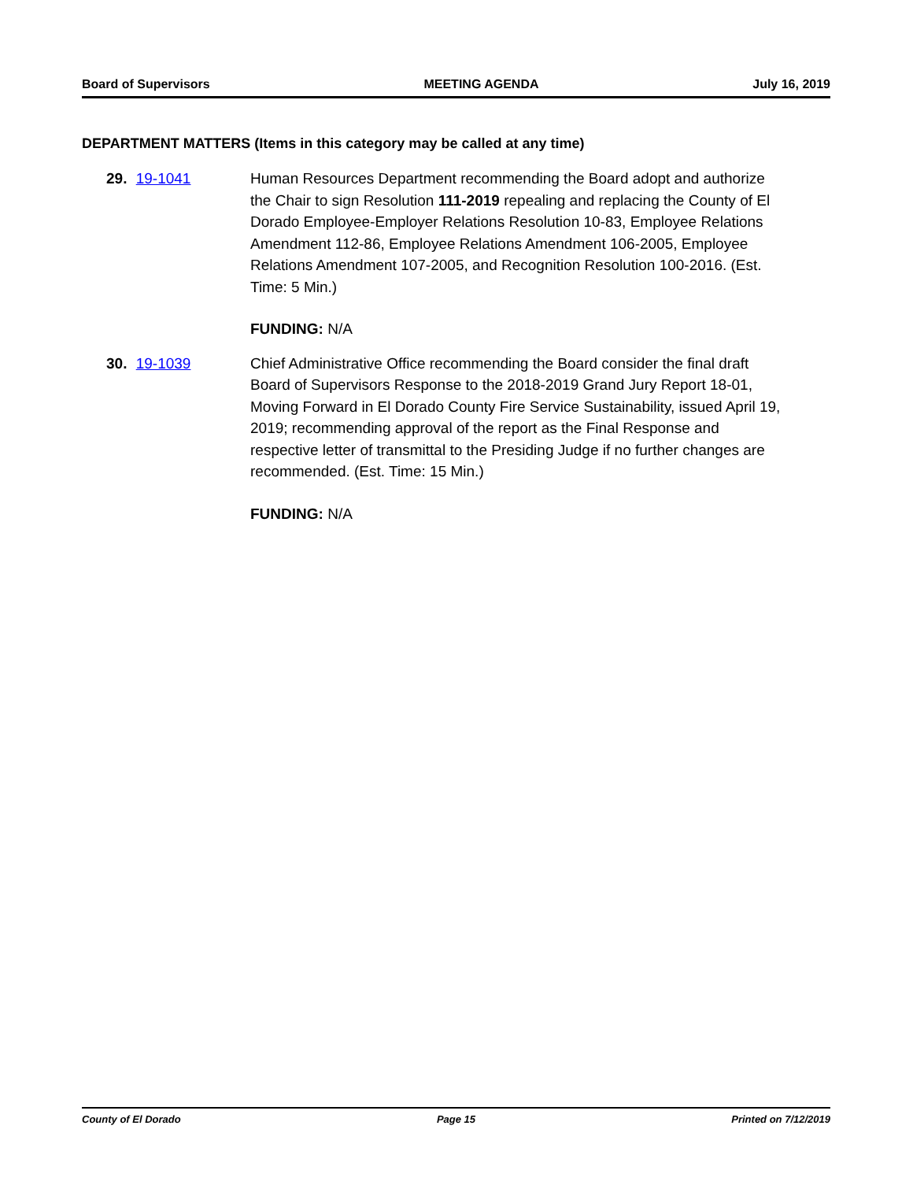Board of Supervisors MEETING AGENDA July 16, 2019
DEPARTMENT MATTERS (Items in this category may be called at any time)
29. 19-1041 Human Resources Department recommending the Board adopt and authorize the Chair to sign Resolution 111-2019 repealing and replacing the County of El Dorado Employee-Employer Relations Resolution 10-83, Employee Relations Amendment 112-86, Employee Relations Amendment 106-2005, Employee Relations Amendment 107-2005, and Recognition Resolution 100-2016. (Est. Time: 5 Min.)
FUNDING: N/A
30. 19-1039 Chief Administrative Office recommending the Board consider the final draft Board of Supervisors Response to the 2018-2019 Grand Jury Report 18-01, Moving Forward in El Dorado County Fire Service Sustainability, issued April 19, 2019; recommending approval of the report as the Final Response and respective letter of transmittal to the Presiding Judge if no further changes are recommended. (Est. Time: 15 Min.)
FUNDING: N/A
County of El Dorado Page 15 Printed on 7/12/2019